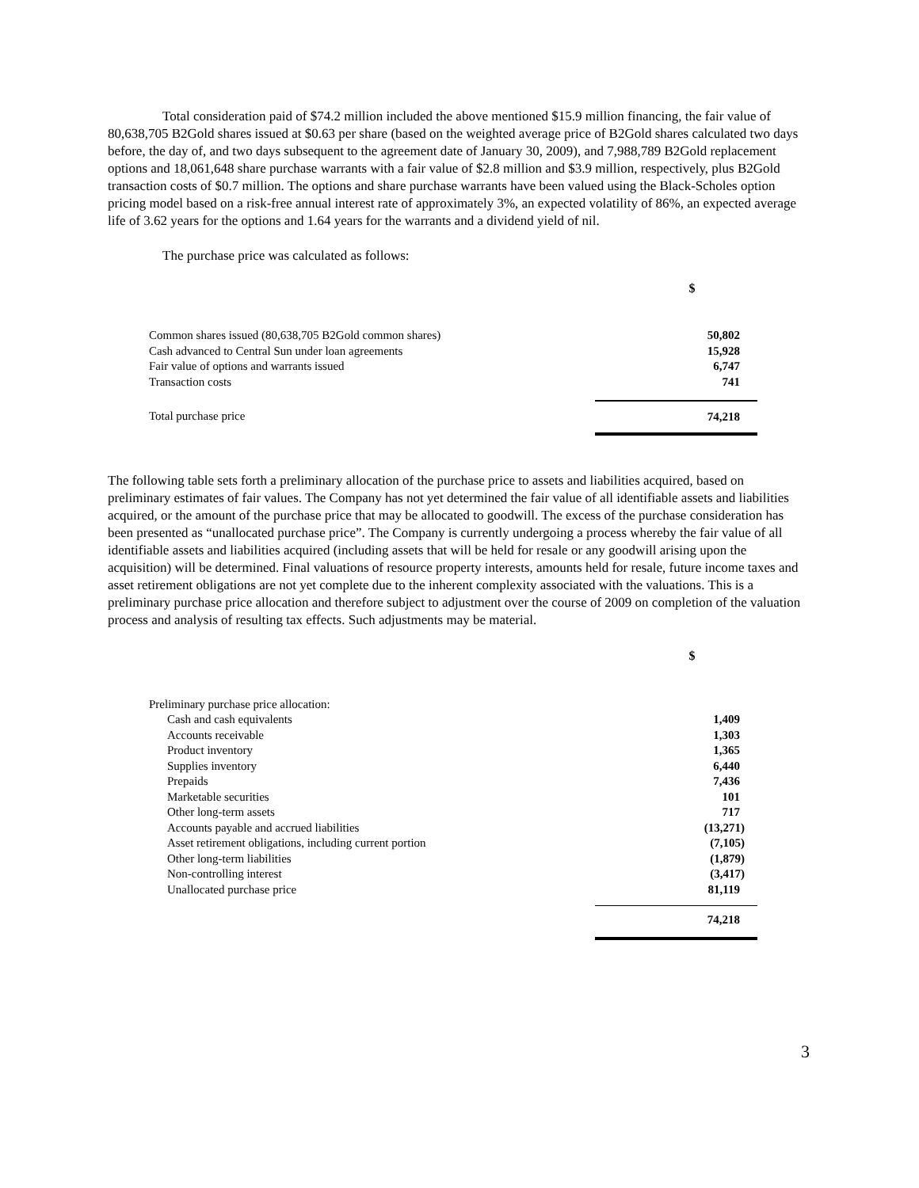Total consideration paid of $74.2 million included the above mentioned $15.9 million financing, the fair value of 80,638,705 B2Gold shares issued at $0.63 per share (based on the weighted average price of B2Gold shares calculated two days before, the day of, and two days subsequent to the agreement date of January 30, 2009), and 7,988,789 B2Gold replacement options and 18,061,648 share purchase warrants with a fair value of $2.8 million and $3.9 million, respectively, plus B2Gold transaction costs of $0.7 million. The options and share purchase warrants have been valued using the Black-Scholes option pricing model based on a risk-free annual interest rate of approximately 3%, an expected volatility of 86%, an expected average life of 3.62 years for the options and 1.64 years for the warrants and a dividend yield of nil.
The purchase price was calculated as follows:
| | $ |
| Common shares issued (80,638,705 B2Gold common shares) | 50,802 |
| Cash advanced to Central Sun under loan agreements | 15,928 |
| Fair value of options and warrants issued | 6,747 |
| Transaction costs | 741 |
| Total purchase price | 74,218 |
The following table sets forth a preliminary allocation of the purchase price to assets and liabilities acquired, based on preliminary estimates of fair values. The Company has not yet determined the fair value of all identifiable assets and liabilities acquired, or the amount of the purchase price that may be allocated to goodwill. The excess of the purchase consideration has been presented as “unallocated purchase price”. The Company is currently undergoing a process whereby the fair value of all identifiable assets and liabilities acquired (including assets that will be held for resale or any goodwill arising upon the acquisition) will be determined. Final valuations of resource property interests, amounts held for resale, future income taxes and asset retirement obligations are not yet complete due to the inherent complexity associated with the valuations. This is a preliminary purchase price allocation and therefore subject to adjustment over the course of 2009 on completion of the valuation process and analysis of resulting tax effects. Such adjustments may be material.
| | $ |
| Preliminary purchase price allocation: | |
| Cash and cash equivalents | 1,409 |
| Accounts receivable | 1,303 |
| Product inventory | 1,365 |
| Supplies inventory | 6,440 |
| Prepaids | 7,436 |
| Marketable securities | 101 |
| Other long-term assets | 717 |
| Accounts payable and accrued liabilities | (13,271) |
| Asset retirement obligations, including current portion | (7,105) |
| Other long-term liabilities | (1,879) |
| Non-controlling interest | (3,417) |
| Unallocated purchase price | 81,119 |
| | 74,218 |
3